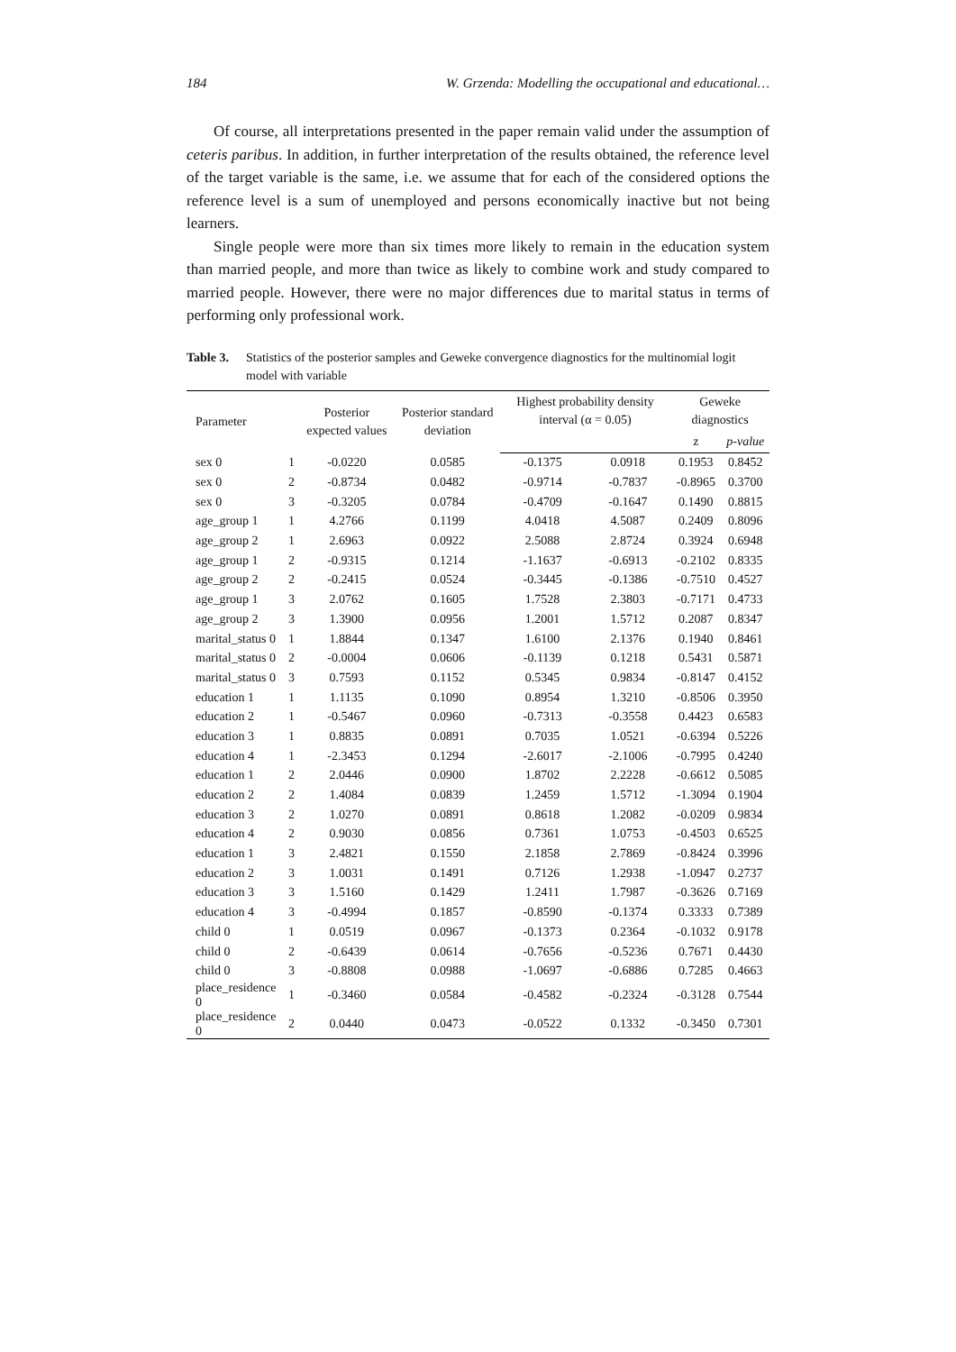184 W. Grzenda: Modelling the occupational and educational…
Of course, all interpretations presented in the paper remain valid under the assumption of ceteris paribus. In addition, in further interpretation of the results obtained, the reference level of the target variable is the same, i.e. we assume that for each of the considered options the reference level is a sum of unemployed and persons economically inactive but not being learners.
Single people were more than six times more likely to remain in the education system than married people, and more than twice as likely to combine work and study compared to married people. However, there were no major differences due to marital status in terms of performing only professional work.
Table 3. Statistics of the posterior samples and Geweke convergence diagnostics for the multinomial logit model with variable
| Parameter | | Posterior expected values | Posterior standard deviation | Highest probability density interval (α = 0.05) | | Geweke diagnostics | |
| --- | --- | --- | --- | --- | --- | --- | --- |
| | | | | | | z | p-value |
| sex 0 | 1 | -0.0220 | 0.0585 | -0.1375 | 0.0918 | 0.1953 | 0.8452 |
| sex 0 | 2 | -0.8734 | 0.0482 | -0.9714 | -0.7837 | -0.8965 | 0.3700 |
| sex 0 | 3 | -0.3205 | 0.0784 | -0.4709 | -0.1647 | 0.1490 | 0.8815 |
| age_group 1 | 1 | 4.2766 | 0.1199 | 4.0418 | 4.5087 | 0.2409 | 0.8096 |
| age_group 2 | 1 | 2.6963 | 0.0922 | 2.5088 | 2.8724 | 0.3924 | 0.6948 |
| age_group 1 | 2 | -0.9315 | 0.1214 | -1.1637 | -0.6913 | -0.2102 | 0.8335 |
| age_group 2 | 2 | -0.2415 | 0.0524 | -0.3445 | -0.1386 | -0.7510 | 0.4527 |
| age_group 1 | 3 | 2.0762 | 0.1605 | 1.7528 | 2.3803 | -0.7171 | 0.4733 |
| age_group 2 | 3 | 1.3900 | 0.0956 | 1.2001 | 1.5712 | 0.2087 | 0.8347 |
| marital_status 0 | 1 | 1.8844 | 0.1347 | 1.6100 | 2.1376 | 0.1940 | 0.8461 |
| marital_status 0 | 2 | -0.0004 | 0.0606 | -0.1139 | 0.1218 | 0.5431 | 0.5871 |
| marital_status 0 | 3 | 0.7593 | 0.1152 | 0.5345 | 0.9834 | -0.8147 | 0.4152 |
| education 1 | 1 | 1.1135 | 0.1090 | 0.8954 | 1.3210 | -0.8506 | 0.3950 |
| education 2 | 1 | -0.5467 | 0.0960 | -0.7313 | -0.3558 | 0.4423 | 0.6583 |
| education 3 | 1 | 0.8835 | 0.0891 | 0.7035 | 1.0521 | -0.6394 | 0.5226 |
| education 4 | 1 | -2.3453 | 0.1294 | -2.6017 | -2.1006 | -0.7995 | 0.4240 |
| education 1 | 2 | 2.0446 | 0.0900 | 1.8702 | 2.2228 | -0.6612 | 0.5085 |
| education 2 | 2 | 1.4084 | 0.0839 | 1.2459 | 1.5712 | -1.3094 | 0.1904 |
| education 3 | 2 | 1.0270 | 0.0891 | 0.8618 | 1.2082 | -0.0209 | 0.9834 |
| education 4 | 2 | 0.9030 | 0.0856 | 0.7361 | 1.0753 | -0.4503 | 0.6525 |
| education 1 | 3 | 2.4821 | 0.1550 | 2.1858 | 2.7869 | -0.8424 | 0.3996 |
| education 2 | 3 | 1.0031 | 0.1491 | 0.7126 | 1.2938 | -1.0947 | 0.2737 |
| education 3 | 3 | 1.5160 | 0.1429 | 1.2411 | 1.7987 | -0.3626 | 0.7169 |
| education 4 | 3 | -0.4994 | 0.1857 | -0.8590 | -0.1374 | 0.3333 | 0.7389 |
| child 0 | 1 | 0.0519 | 0.0967 | -0.1373 | 0.2364 | -0.1032 | 0.9178 |
| child 0 | 2 | -0.6439 | 0.0614 | -0.7656 | -0.5236 | 0.7671 | 0.4430 |
| child 0 | 3 | -0.8808 | 0.0988 | -1.0697 | -0.6886 | 0.7285 | 0.4663 |
| place_residence 0 | 1 | -0.3460 | 0.0584 | -0.4582 | -0.2324 | -0.3128 | 0.7544 |
| place_residence 0 | 2 | 0.0440 | 0.0473 | -0.0522 | 0.1332 | -0.3450 | 0.7301 |